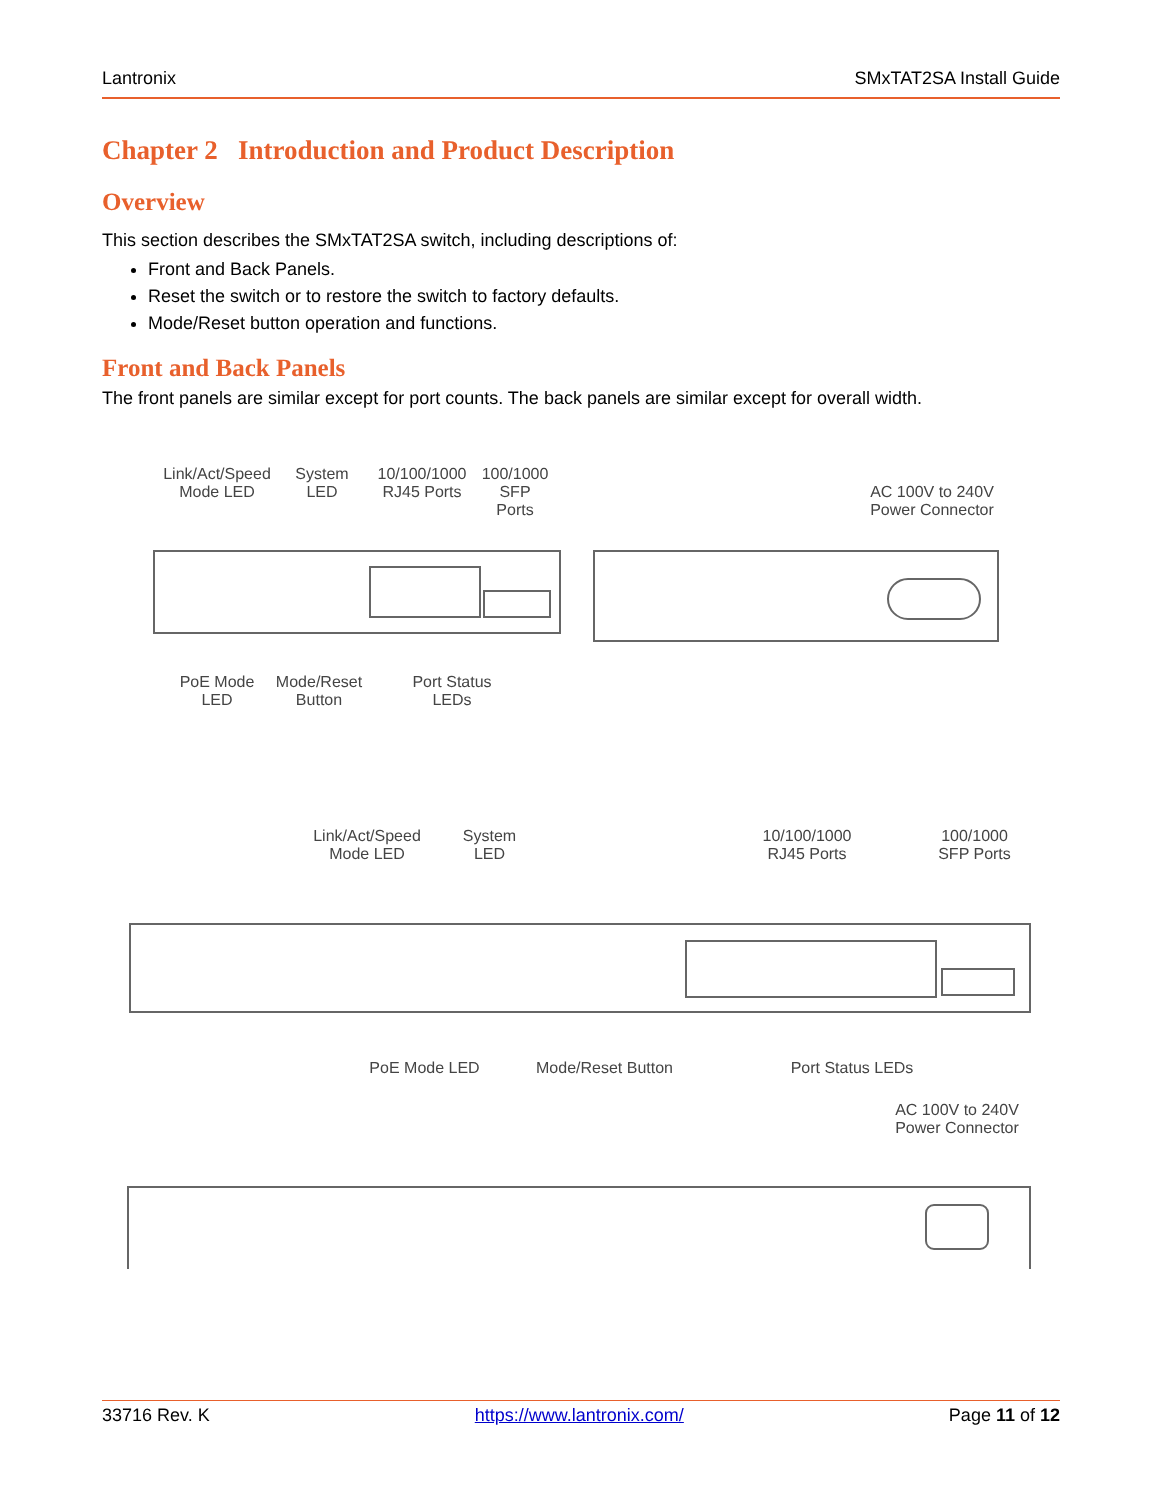Lantronix SMxTAT2SA Install Guide
Chapter 2 Introduction and Product Description
Overview
This section describes the SMxTAT2SA switch, including descriptions of:
Front and Back Panels.
Reset the switch or to restore the switch to factory defaults.
Mode/Reset button operation and functions.
Front and Back Panels
The front panels are similar except for port counts. The back panels are similar except for overall width.
Link/Act/Speed Mode LED
System LED
10/100/1000 RJ45 Ports
100/1000 SFP Ports
AC 100V to 240V Power Connector
PoE Mode LED
Mode/Reset Button
Port Status LEDs
Link/Act/Speed Mode LED
System LED
10/100/1000 RJ45 Ports
100/1000 SFP Ports
PoE Mode LED Mode/Reset Button
Port Status LEDs
AC 100V to 240V Power Connector
33716 Rev. K https://www.lantronix.com/ Page 11 of 12